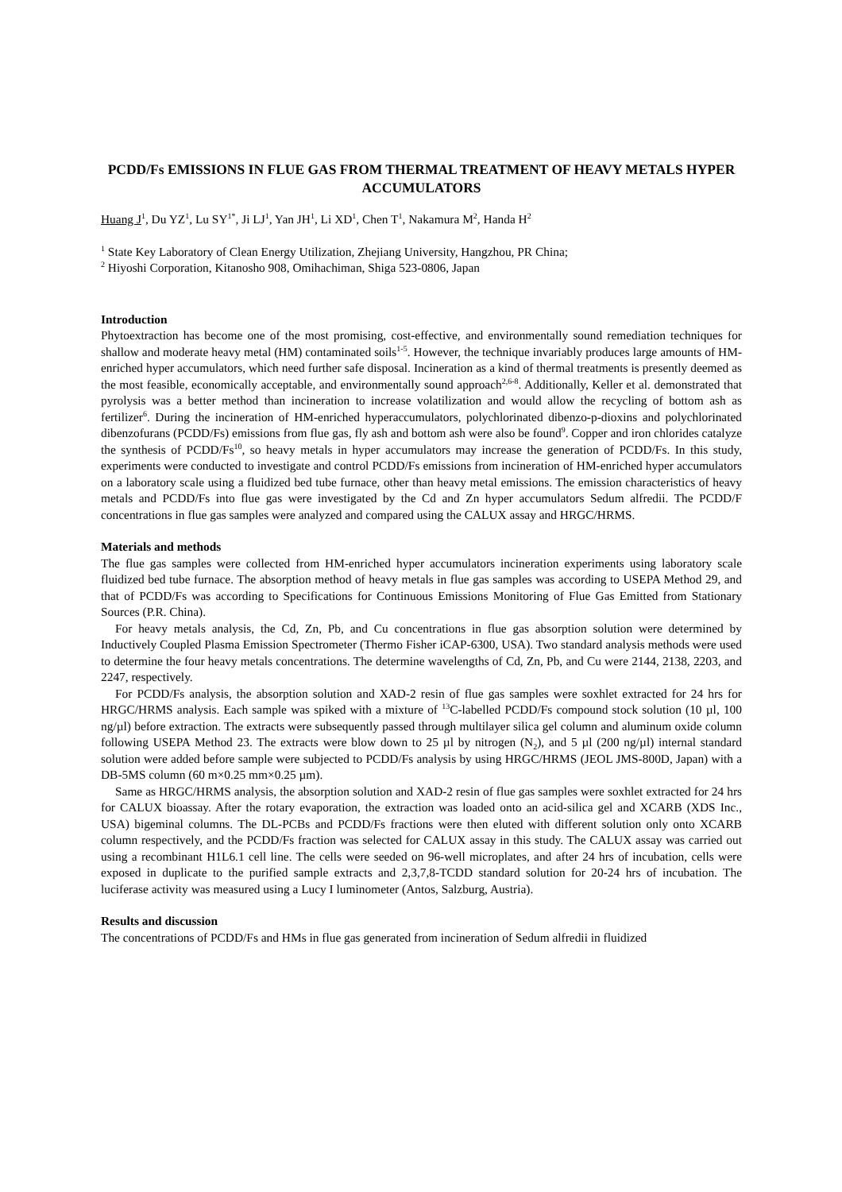PCDD/Fs EMISSIONS IN FLUE GAS FROM THERMAL TREATMENT OF HEAVY METALS HYPER ACCUMULATORS
Huang J<sup>1</sup>, Du YZ<sup>1</sup>, Lu SY<sup>1*</sup>, Ji LJ<sup>1</sup>, Yan JH<sup>1</sup>, Li XD<sup>1</sup>, Chen T<sup>1</sup>, Nakamura M<sup>2</sup>, Handa H<sup>2</sup>
<sup>1</sup> State Key Laboratory of Clean Energy Utilization, Zhejiang University, Hangzhou, PR China;
<sup>2</sup> Hiyoshi Corporation, Kitanosho 908, Omihachiman, Shiga 523-0806, Japan
Introduction
Phytoextraction has become one of the most promising, cost-effective, and environmentally sound remediation techniques for shallow and moderate heavy metal (HM) contaminated soils<sup>1-5</sup>. However, the technique invariably produces large amounts of HM-enriched hyper accumulators, which need further safe disposal. Incineration as a kind of thermal treatments is presently deemed as the most feasible, economically acceptable, and environmentally sound approach<sup>2,6-8</sup>. Additionally, Keller et al. demonstrated that pyrolysis was a better method than incineration to increase volatilization and would allow the recycling of bottom ash as fertilizer<sup>6</sup>. During the incineration of HM-enriched hyperaccumulators, polychlorinated dibenzo-p-dioxins and polychlorinated dibenzofurans (PCDD/Fs) emissions from flue gas, fly ash and bottom ash were also be found<sup>9</sup>. Copper and iron chlorides catalyze the synthesis of PCDD/Fs<sup>10</sup>, so heavy metals in hyper accumulators may increase the generation of PCDD/Fs. In this study, experiments were conducted to investigate and control PCDD/Fs emissions from incineration of HM-enriched hyper accumulators on a laboratory scale using a fluidized bed tube furnace, other than heavy metal emissions. The emission characteristics of heavy metals and PCDD/Fs into flue gas were investigated by the Cd and Zn hyper accumulators Sedum alfredii. The PCDD/F concentrations in flue gas samples were analyzed and compared using the CALUX assay and HRGC/HRMS.
Materials and methods
The flue gas samples were collected from HM-enriched hyper accumulators incineration experiments using laboratory scale fluidized bed tube furnace. The absorption method of heavy metals in flue gas samples was according to USEPA Method 29, and that of PCDD/Fs was according to Specifications for Continuous Emissions Monitoring of Flue Gas Emitted from Stationary Sources (P.R. China).
For heavy metals analysis, the Cd, Zn, Pb, and Cu concentrations in flue gas absorption solution were determined by Inductively Coupled Plasma Emission Spectrometer (Thermo Fisher iCAP-6300, USA). Two standard analysis methods were used to determine the four heavy metals concentrations. The determine wavelengths of Cd, Zn, Pb, and Cu were 2144, 2138, 2203, and 2247, respectively.
For PCDD/Fs analysis, the absorption solution and XAD-2 resin of flue gas samples were soxhlet extracted for 24 hrs for HRGC/HRMS analysis. Each sample was spiked with a mixture of <sup>13</sup>C-labelled PCDD/Fs compound stock solution (10 µl, 100 ng/µl) before extraction. The extracts were subsequently passed through multilayer silica gel column and aluminum oxide column following USEPA Method 23. The extracts were blow down to 25 µl by nitrogen (N<sub>2</sub>), and 5 µl (200 ng/µl) internal standard solution were added before sample were subjected to PCDD/Fs analysis by using HRGC/HRMS (JEOL JMS-800D, Japan) with a DB-5MS column (60 m×0.25 mm×0.25 µm).
Same as HRGC/HRMS analysis, the absorption solution and XAD-2 resin of flue gas samples were soxhlet extracted for 24 hrs for CALUX bioassay. After the rotary evaporation, the extraction was loaded onto an acid-silica gel and XCARB (XDS Inc., USA) bigeminal columns. The DL-PCBs and PCDD/Fs fractions were then eluted with different solution only onto XCARB column respectively, and the PCDD/Fs fraction was selected for CALUX assay in this study. The CALUX assay was carried out using a recombinant H1L6.1 cell line. The cells were seeded on 96-well microplates, and after 24 hrs of incubation, cells were exposed in duplicate to the purified sample extracts and 2,3,7,8-TCDD standard solution for 20-24 hrs of incubation. The luciferase activity was measured using a Lucy I luminometer (Antos, Salzburg, Austria).
Results and discussion
The concentrations of PCDD/Fs and HMs in flue gas generated from incineration of Sedum alfredii in fluidized